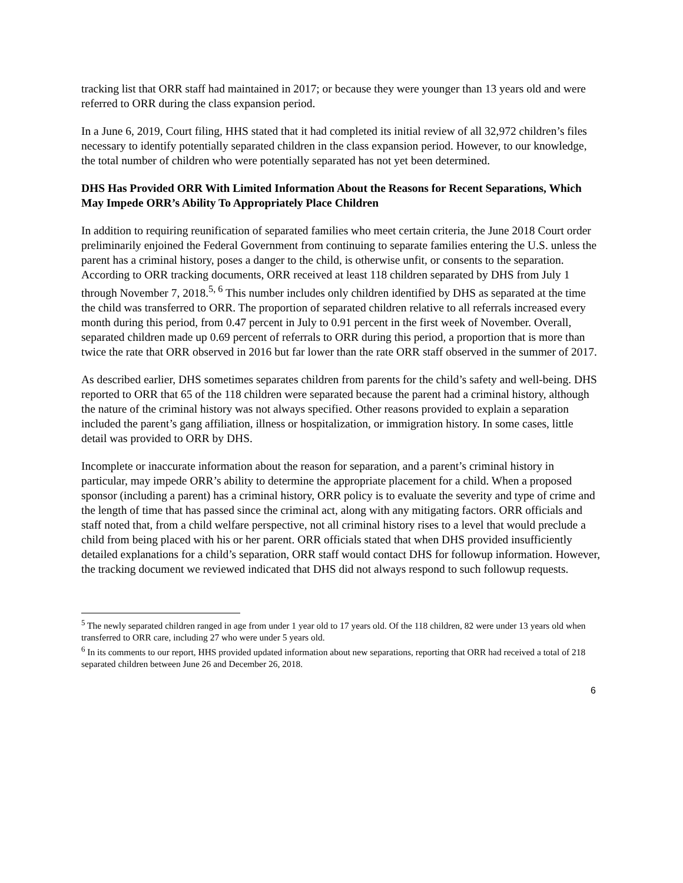tracking list that ORR staff had maintained in 2017; or because they were younger than 13 years old and were referred to ORR during the class expansion period.
In a June 6, 2019, Court filing, HHS stated that it had completed its initial review of all 32,972 children’s files necessary to identify potentially separated children in the class expansion period. However, to our knowledge, the total number of children who were potentially separated has not yet been determined.
DHS Has Provided ORR With Limited Information About the Reasons for Recent Separations, Which May Impede ORR’s Ability To Appropriately Place Children
In addition to requiring reunification of separated families who meet certain criteria, the June 2018 Court order preliminarily enjoined the Federal Government from continuing to separate families entering the U.S. unless the parent has a criminal history, poses a danger to the child, is otherwise unfit, or consents to the separation. According to ORR tracking documents, ORR received at least 118 children separated by DHS from July 1 through November 7, 2018.<sup>5, 6</sup> This number includes only children identified by DHS as separated at the time the child was transferred to ORR. The proportion of separated children relative to all referrals increased every month during this period, from 0.47 percent in July to 0.91 percent in the first week of November. Overall, separated children made up 0.69 percent of referrals to ORR during this period, a proportion that is more than twice the rate that ORR observed in 2016 but far lower than the rate ORR staff observed in the summer of 2017.
As described earlier, DHS sometimes separates children from parents for the child’s safety and well-being. DHS reported to ORR that 65 of the 118 children were separated because the parent had a criminal history, although the nature of the criminal history was not always specified. Other reasons provided to explain a separation included the parent’s gang affiliation, illness or hospitalization, or immigration history. In some cases, little detail was provided to ORR by DHS.
Incomplete or inaccurate information about the reason for separation, and a parent’s criminal history in particular, may impede ORR’s ability to determine the appropriate placement for a child. When a proposed sponsor (including a parent) has a criminal history, ORR policy is to evaluate the severity and type of crime and the length of time that has passed since the criminal act, along with any mitigating factors. ORR officials and staff noted that, from a child welfare perspective, not all criminal history rises to a level that would preclude a child from being placed with his or her parent. ORR officials stated that when DHS provided insufficiently detailed explanations for a child’s separation, ORR staff would contact DHS for followup information. However, the tracking document we reviewed indicated that DHS did not always respond to such followup requests.
<sup>5</sup> The newly separated children ranged in age from under 1 year old to 17 years old. Of the 118 children, 82 were under 13 years old when transferred to ORR care, including 27 who were under 5 years old.
<sup>6</sup> In its comments to our report, HHS provided updated information about new separations, reporting that ORR had received a total of 218 separated children between June 26 and December 26, 2018.
6